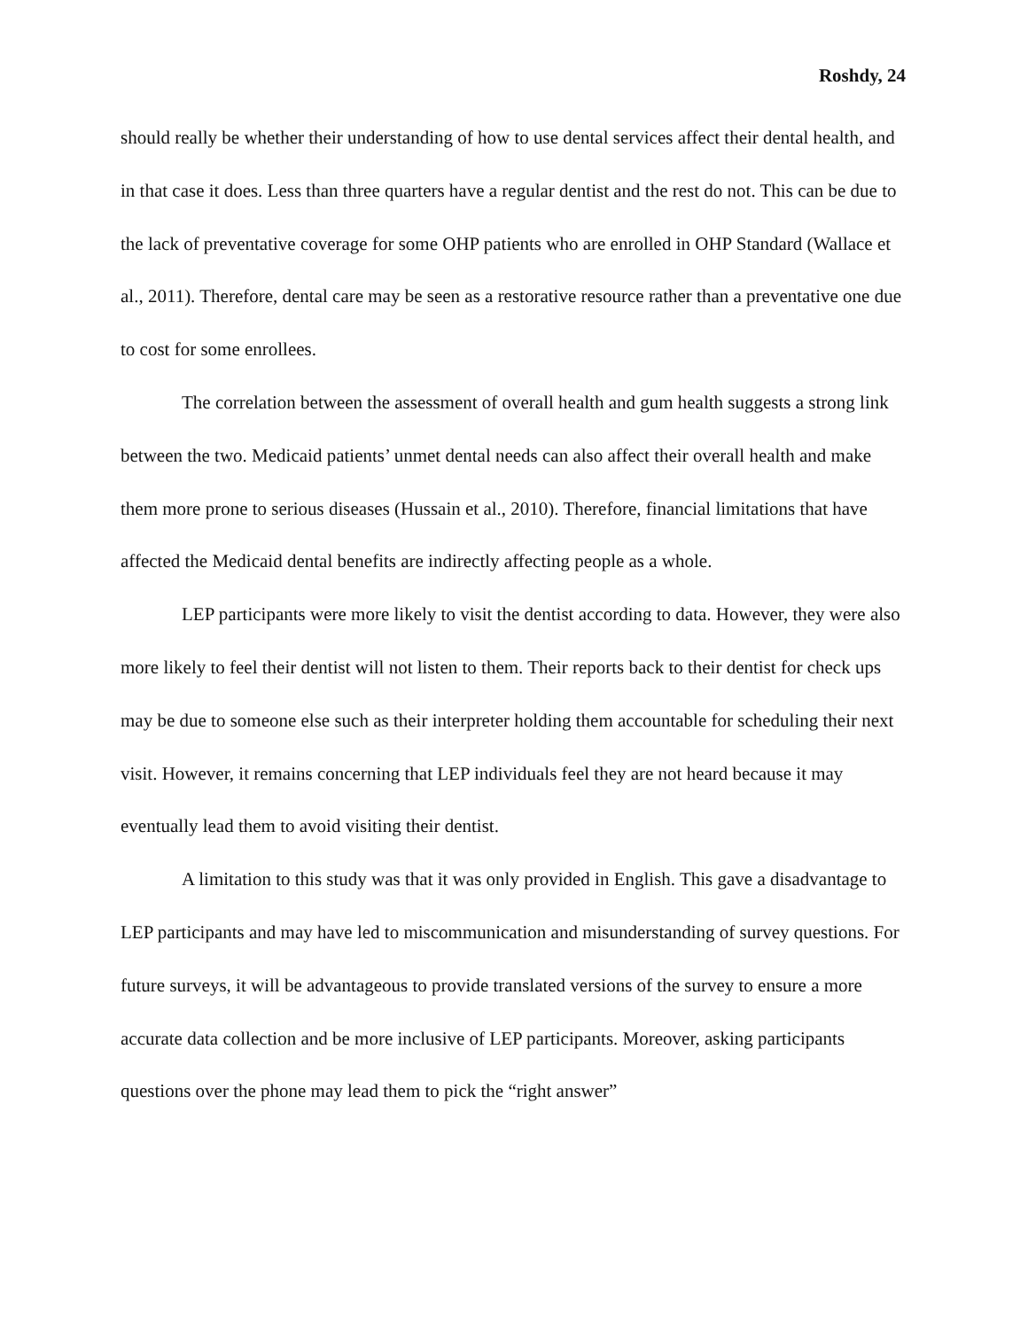Roshdy, 24
should really be whether their understanding of how to use dental services affect their dental health, and in that case it does. Less than three quarters have a regular dentist and the rest do not. This can be due to the lack of preventative coverage for some OHP patients who are enrolled in OHP Standard (Wallace et al., 2011). Therefore, dental care may be seen as a restorative resource rather than a preventative one due to cost for some enrollees.
The correlation between the assessment of overall health and gum health suggests a strong link between the two. Medicaid patients’ unmet dental needs can also affect their overall health and make them more prone to serious diseases (Hussain et al., 2010). Therefore, financial limitations that have affected the Medicaid dental benefits are indirectly affecting people as a whole.
LEP participants were more likely to visit the dentist according to data. However, they were also more likely to feel their dentist will not listen to them. Their reports back to their dentist for check ups may be due to someone else such as their interpreter holding them accountable for scheduling their next visit. However, it remains concerning that LEP individuals feel they are not heard because it may eventually lead them to avoid visiting their dentist.
A limitation to this study was that it was only provided in English. This gave a disadvantage to LEP participants and may have led to miscommunication and misunderstanding of survey questions. For future surveys, it will be advantageous to provide translated versions of the survey to ensure a more accurate data collection and be more inclusive of LEP participants. Moreover, asking participants questions over the phone may lead them to pick the “right answer”